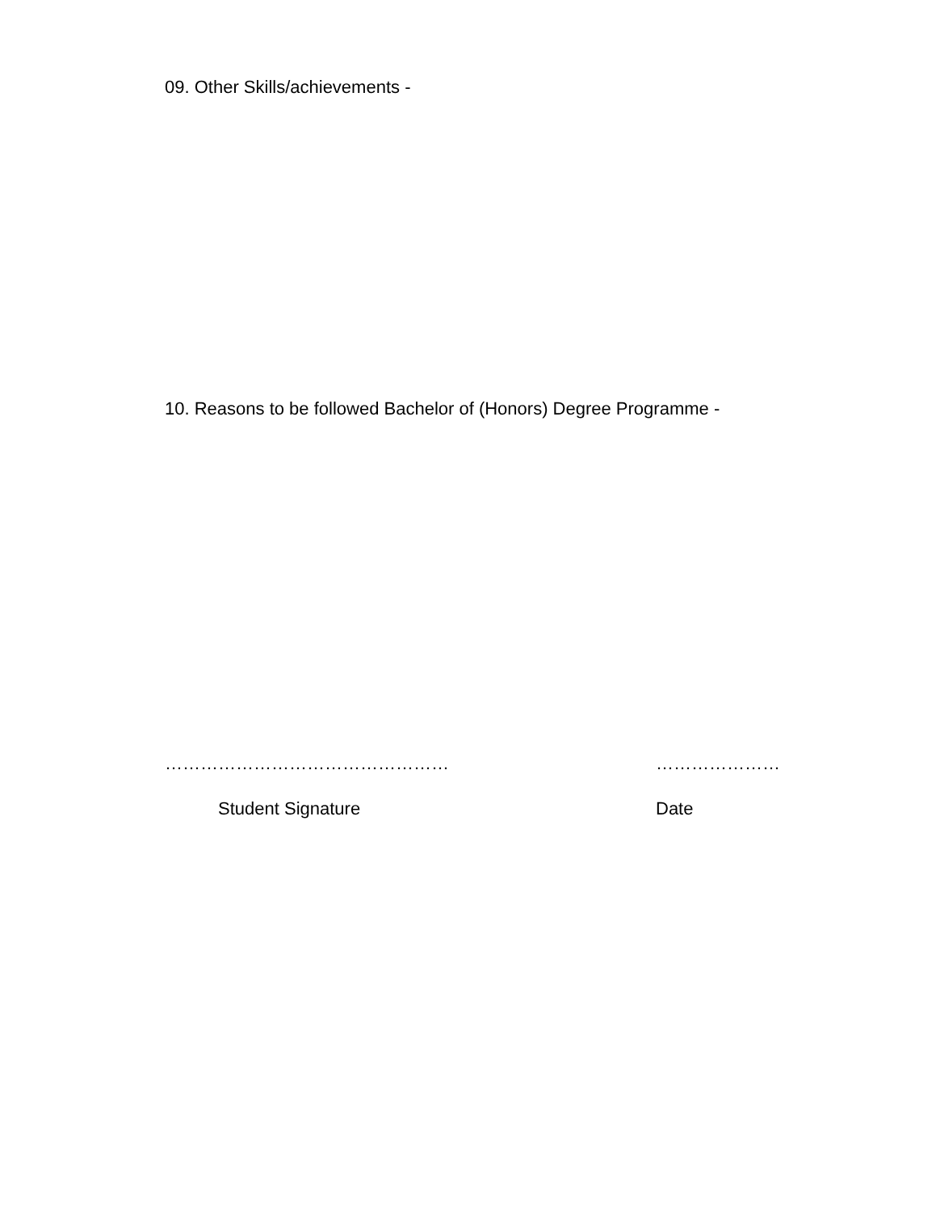09. Other Skills/achievements -
10. Reasons to be followed Bachelor of (Honors) Degree Programme -
………………………………………… …………………
Student Signature Date